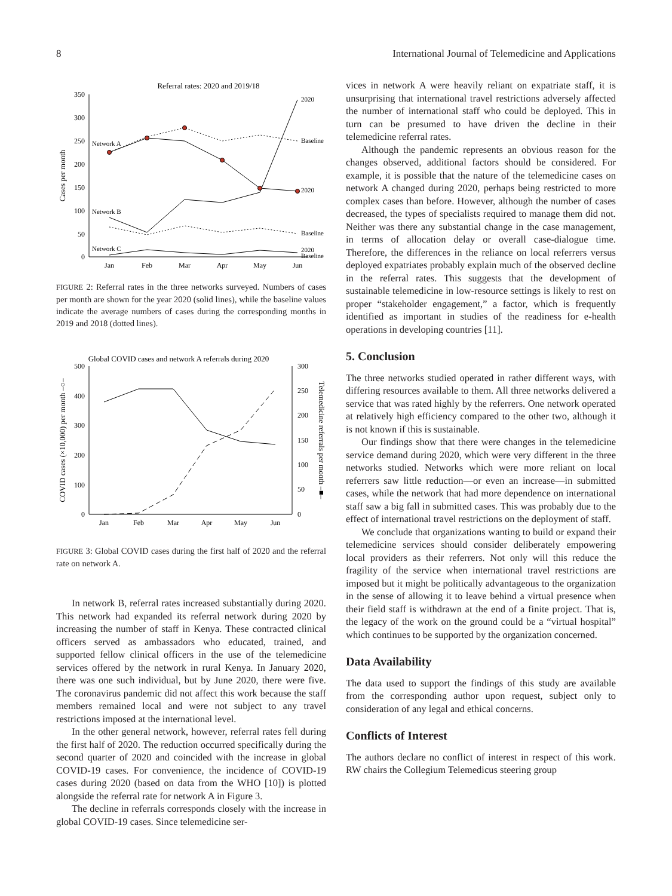8 International Journal of Telemedicine and Applications
Referral rates: 2020 and 2019/18
350
300
250
200
150
100
50
0
Cases per month
Jan
Feb
Mar
Apr
May
Jun
Network A
Network B
Network C
2020
Baseline
2020
Baseline
2020
Baseline
FIGURE 2: Referral rates in the three networks surveyed. Numbers of cases per month are shown for the year 2020 (solid lines), while the baseline values indicate the average numbers of cases during the corresponding months in 2019 and 2018 (dotted lines).
Global COVID cases and network A referrals during 2020
500
400
300
200
100
0
300
250
200
150
100
50
0
COVID cases (×10,000) per month –○–
Telemedicine referrals per month –■–
Jan
Feb
Mar
Apr
May
Jun
FIGURE 3: Global COVID cases during the first half of 2020 and the referral rate on network A.
In network B, referral rates increased substantially during 2020. This network had expanded its referral network during 2020 by increasing the number of staff in Kenya. These contracted clinical officers served as ambassadors who educated, trained, and supported fellow clinical officers in the use of the telemedicine services offered by the network in rural Kenya. In January 2020, there was one such individual, but by June 2020, there were five. The coronavirus pandemic did not affect this work because the staff members remained local and were not subject to any travel restrictions imposed at the international level.
In the other general network, however, referral rates fell during the first half of 2020. The reduction occurred specifically during the second quarter of 2020 and coincided with the increase in global COVID-19 cases. For convenience, the incidence of COVID-19 cases during 2020 (based on data from the WHO [10]) is plotted alongside the referral rate for network A in Figure 3.
The decline in referrals corresponds closely with the increase in global COVID-19 cases. Since telemedicine ser-
vices in network A were heavily reliant on expatriate staff, it is unsurprising that international travel restrictions adversely affected the number of international staff who could be deployed. This in turn can be presumed to have driven the decline in their telemedicine referral rates.
Although the pandemic represents an obvious reason for the changes observed, additional factors should be considered. For example, it is possible that the nature of the telemedicine cases on network A changed during 2020, perhaps being restricted to more complex cases than before. However, although the number of cases decreased, the types of specialists required to manage them did not. Neither was there any substantial change in the case management, in terms of allocation delay or overall case-dialogue time. Therefore, the differences in the reliance on local referrers versus deployed expatriates probably explain much of the observed decline in the referral rates. This suggests that the development of sustainable telemedicine in low-resource settings is likely to rest on proper “stakeholder engagement,” a factor, which is frequently identified as important in studies of the readiness for e-health operations in developing countries [11].
5. Conclusion
The three networks studied operated in rather different ways, with differing resources available to them. All three networks delivered a service that was rated highly by the referrers. One network operated at relatively high efficiency compared to the other two, although it is not known if this is sustainable.
Our findings show that there were changes in the telemedicine service demand during 2020, which were very different in the three networks studied. Networks which were more reliant on local referrers saw little reduction—or even an increase—in submitted cases, while the network that had more dependence on international staff saw a big fall in submitted cases. This was probably due to the effect of international travel restrictions on the deployment of staff.
We conclude that organizations wanting to build or expand their telemedicine services should consider deliberately empowering local providers as their referrers. Not only will this reduce the fragility of the service when international travel restrictions are imposed but it might be politically advantageous to the organization in the sense of allowing it to leave behind a virtual presence when their field staff is withdrawn at the end of a finite project. That is, the legacy of the work on the ground could be a “virtual hospital” which continues to be supported by the organization concerned.
Data Availability
The data used to support the findings of this study are available from the corresponding author upon request, subject only to consideration of any legal and ethical concerns.
Conflicts of Interest
The authors declare no conflict of interest in respect of this work. RW chairs the Collegium Telemedicus steering group